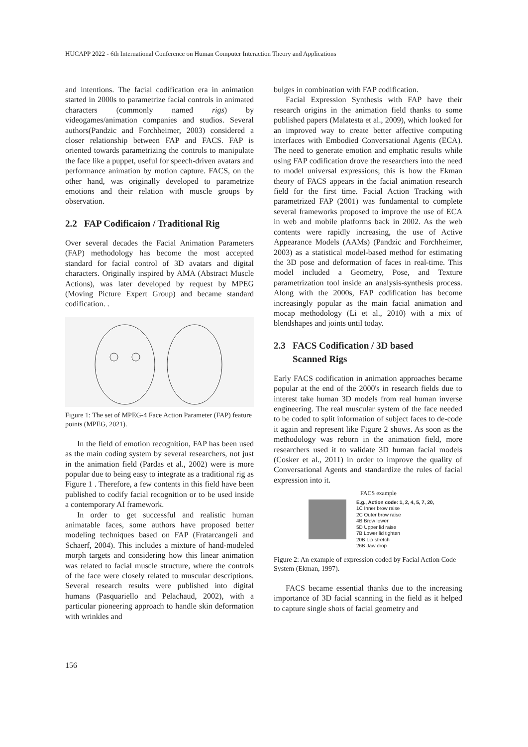HUCAPP 2022 - 6th International Conference on Human Computer Interaction Theory and Applications
and intentions. The facial codification era in animation started in 2000s to parametrize facial controls in animated characters (commonly named rigs) by videogames/animation companies and studios. Several authors(Pandzic and Forchheimer, 2003) considered a closer relationship between FAP and FACS. FAP is oriented towards parametrizing the controls to manipulate the face like a puppet, useful for speech-driven avatars and performance animation by motion capture. FACS, on the other hand, was originally developed to parametrize emotions and their relation with muscle groups by observation.
2.2 FAP Codificaion / Traditional Rig
Over several decades the Facial Animation Parameters (FAP) methodology has become the most accepted standard for facial control of 3D avatars and digital characters. Originally inspired by AMA (Abstract Muscle Actions), was later developed by request by MPEG (Moving Picture Expert Group) and became standard codification. .
Figure 1: The set of MPEG-4 Face Action Parameter (FAP) feature points (MPEG, 2021).
In the field of emotion recognition, FAP has been used as the main coding system by several researchers, not just in the animation field (Pardas et al., 2002) were is more popular due to being easy to integrate as a traditional rig as Figure 1 . Therefore, a few contents in this field have been published to codify facial recognition or to be used inside a contemporary AI framework.
In order to get successful and realistic human animatable faces, some authors have proposed better modeling techniques based on FAP (Fratarcangeli and Schaerf, 2004). This includes a mixture of hand-modeled morph targets and considering how this linear animation was related to facial muscle structure, where the controls of the face were closely related to muscular descriptions. Several research results were published into digital humans (Pasquariello and Pelachaud, 2002), with a particular pioneering approach to handle skin deformation with wrinkles and
bulges in combination with FAP codification.
Facial Expression Synthesis with FAP have their research origins in the animation field thanks to some published papers (Malatesta et al., 2009), which looked for an improved way to create better affective computing interfaces with Embodied Conversational Agents (ECA). The need to generate emotion and emphatic results while using FAP codification drove the researchers into the need to model universal expressions; this is how the Ekman theory of FACS appears in the facial animation research field for the first time. Facial Action Tracking with parametrized FAP (2001) was fundamental to complete several frameworks proposed to improve the use of ECA in web and mobile platforms back in 2002. As the web contents were rapidly increasing, the use of Active Appearance Models (AAMs) (Pandzic and Forchheimer, 2003) as a statistical model-based method for estimating the 3D pose and deformation of faces in real-time. This model included a Geometry, Pose, and Texture parametrization tool inside an analysis-synthesis process. Along with the 2000s, FAP codification has become increasingly popular as the main facial animation and mocap methodology (Li et al., 2010) with a mix of blendshapes and joints until today.
2.3 FACS Codification / 3D based
Scanned Rigs
Early FACS codification in animation approaches became popular at the end of the 2000's in research fields due to interest take human 3D models from real human inverse engineering. The real muscular system of the face needed to be coded to split information of subject faces to de-code it again and represent like Figure 2 shows. As soon as the methodology was reborn in the animation field, more researchers used it to validate 3D human facial models (Cosker et al., 2011) in order to improve the quality of Conversational Agents and standardize the rules of facial expression into it.
FACS example
E.g., Action code: 1, 2, 4, 5, 7, 20,
1C Inner brow raise
2C Outer brow raise
4B Brow lower
5D Upper lid raise
7B Lower lid tighten
20B Lip stretch
26B Jaw drop
Figure 2: An example of expression coded by Facial Action Code System (Ekman, 1997).
FACS became essential thanks due to the increasing importance of 3D facial scanning in the field as it helped to capture single shots of facial geometry and
156